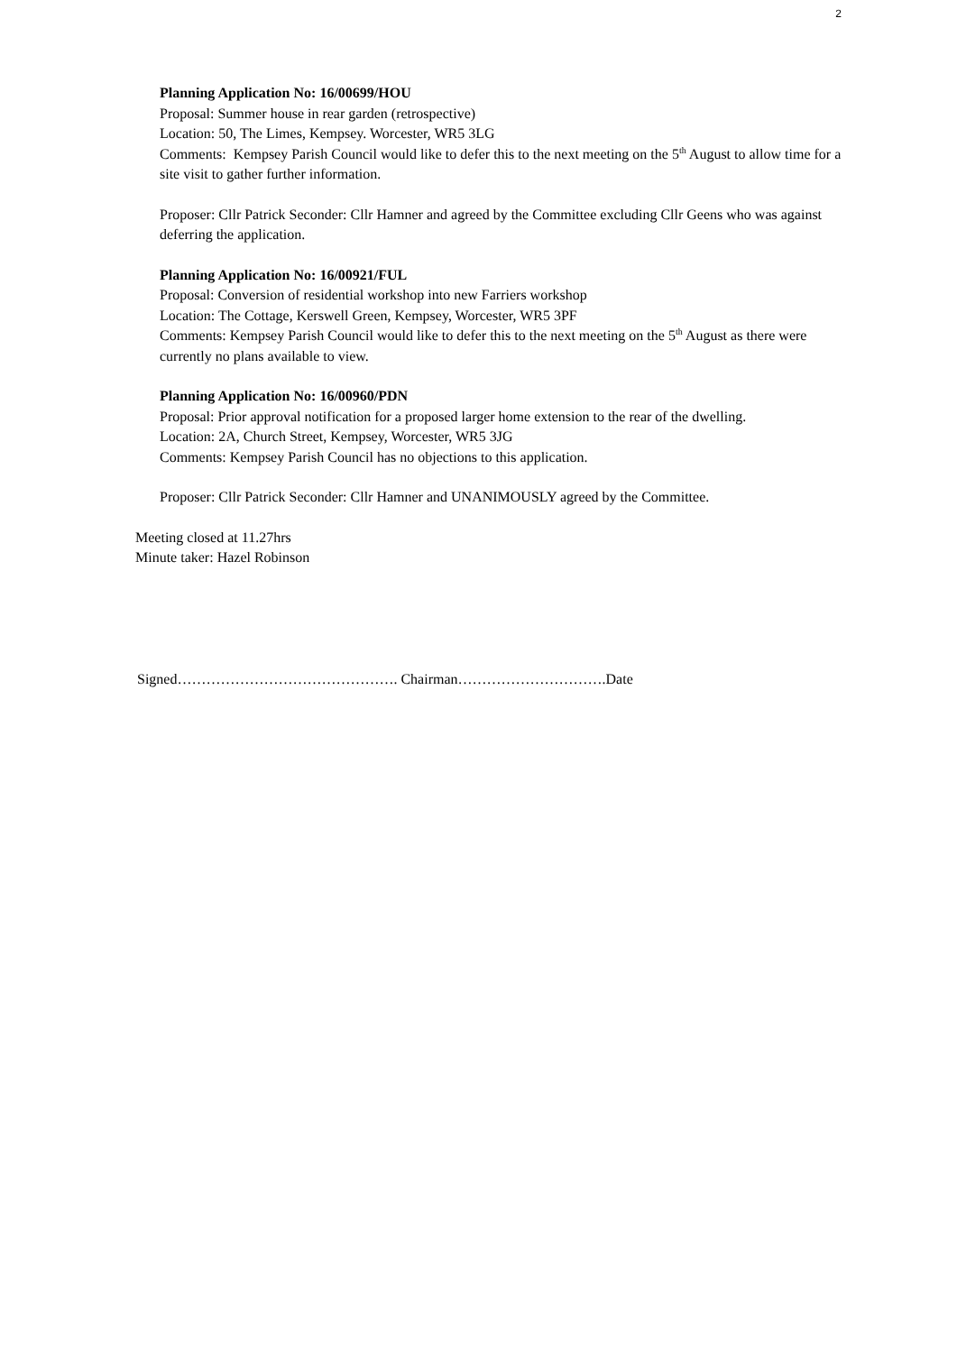2
Planning Application No: 16/00699/HOU
Proposal: Summer house in rear garden (retrospective)
Location: 50, The Limes, Kempsey. Worcester, WR5 3LG
Comments: Kempsey Parish Council would like to defer this to the next meeting on the 5<sup>th</sup> August to allow time for a site visit to gather further information.
Proposer: Cllr Patrick Seconder: Cllr Hamner and agreed by the Committee excluding Cllr Geens who was against deferring the application.
Planning Application No: 16/00921/FUL
Proposal: Conversion of residential workshop into new Farriers workshop
Location: The Cottage, Kerswell Green, Kempsey, Worcester, WR5 3PF
Comments: Kempsey Parish Council would like to defer this to the next meeting on the 5<sup>th</sup> August as there were currently no plans available to view.
Planning Application No: 16/00960/PDN
Proposal: Prior approval notification for a proposed larger home extension to the rear of the dwelling.
Location: 2A, Church Street, Kempsey, Worcester, WR5 3JG
Comments: Kempsey Parish Council has no objections to this application.
Proposer: Cllr Patrick Seconder: Cllr Hamner and UNANIMOUSLY agreed by the Committee.
Meeting closed at 11.27hrs
Minute taker: Hazel Robinson
Signed………………………………………. Chairman………………………….Date